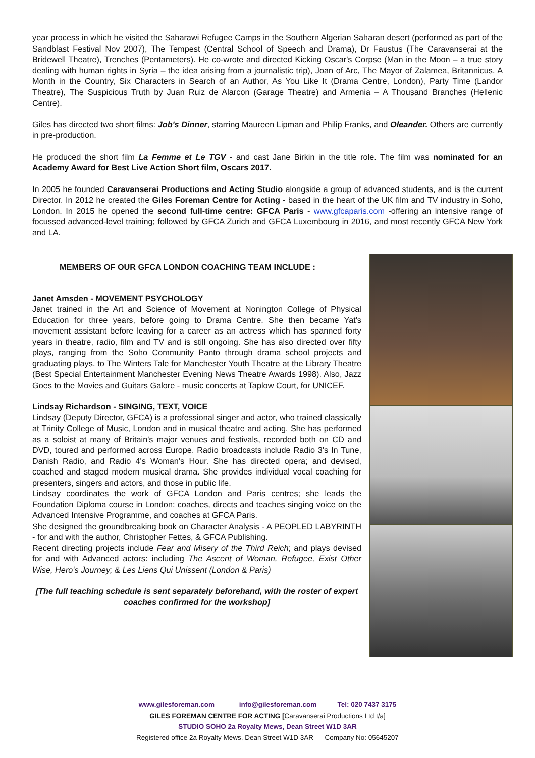year process in which he visited the Saharawi Refugee Camps in the Southern Algerian Saharan desert (performed as part of the Sandblast Festival Nov 2007), The Tempest (Central School of Speech and Drama), Dr Faustus (The Caravanserai at the Bridewell Theatre), Trenches (Pentameters). He co-wrote and directed Kicking Oscar's Corpse (Man in the Moon – a true story dealing with human rights in Syria – the idea arising from a journalistic trip), Joan of Arc, The Mayor of Zalamea, Britannicus, A Month in the Country, Six Characters in Search of an Author, As You Like It (Drama Centre, London), Party Time (Landor Theatre), The Suspicious Truth by Juan Ruiz de Alarcon (Garage Theatre) and Armenia – A Thousand Branches (Hellenic Centre).
Giles has directed two short films: Job's Dinner, starring Maureen Lipman and Philip Franks, and Oleander. Others are currently in pre-production.
He produced the short film La Femme et Le TGV - and cast Jane Birkin in the title role. The film was nominated for an Academy Award for Best Live Action Short film, Oscars 2017.
In 2005 he founded Caravanserai Productions and Acting Studio alongside a group of advanced students, and is the current Director. In 2012 he created the Giles Foreman Centre for Acting - based in the heart of the UK film and TV industry in Soho, London. In 2015 he opened the second full-time centre: GFCA Paris - www.gfcaparis.com -offering an intensive range of focussed advanced-level training; followed by GFCA Zurich and GFCA Luxembourg in 2016, and most recently GFCA New York and LA.
MEMBERS OF OUR GFCA LONDON COACHING TEAM INCLUDE :
Janet Amsden - MOVEMENT PSYCHOLOGY
Janet trained in the Art and Science of Movement at Nonington College of Physical Education for three years, before going to Drama Centre. She then became Yat's movement assistant before leaving for a career as an actress which has spanned forty years in theatre, radio, film and TV and is still ongoing. She has also directed over fifty plays, ranging from the Soho Community Panto through drama school projects and graduating plays, to The Winters Tale for Manchester Youth Theatre at the Library Theatre (Best Special Entertainment Manchester Evening News Theatre Awards 1998). Also, Jazz Goes to the Movies and Guitars Galore - music concerts at Taplow Court, for UNICEF.
Lindsay Richardson - SINGING, TEXT, VOICE
Lindsay (Deputy Director, GFCA) is a professional singer and actor, who trained classically at Trinity College of Music, London and in musical theatre and acting. She has performed as a soloist at many of Britain's major venues and festivals, recorded both on CD and DVD, toured and performed across Europe. Radio broadcasts include Radio 3's In Tune, Danish Radio, and Radio 4's Woman's Hour. She has directed opera; and devised, coached and staged modern musical drama. She provides individual vocal coaching for presenters, singers and actors, and those in public life.
Lindsay coordinates the work of GFCA London and Paris centres; she leads the Foundation Diploma course in London; coaches, directs and teaches singing voice on the Advanced Intensive Programme, and coaches at GFCA Paris.
She designed the groundbreaking book on Character Analysis - A PEOPLED LABYRINTH - for and with the author, Christopher Fettes, & GFCA Publishing.
Recent directing projects include Fear and Misery of the Third Reich; and plays devised for and with Advanced actors: including The Ascent of Woman, Refugee, Exist Other Wise, Hero's Journey; & Les Liens Qui Unissent (London & Paris)
[The full teaching schedule is sent separately beforehand, with the roster of expert coaches confirmed for the workshop]
www.gilesforeman.com info@gilesforeman.com Tel: 020 7437 3175
GILES FOREMAN CENTRE FOR ACTING [Caravanserai Productions Ltd t/a]
STUDIO SOHO 2a Royalty Mews, Dean Street W1D 3AR
Registered office 2a Royalty Mews, Dean Street W1D 3AR Company No: 05645207